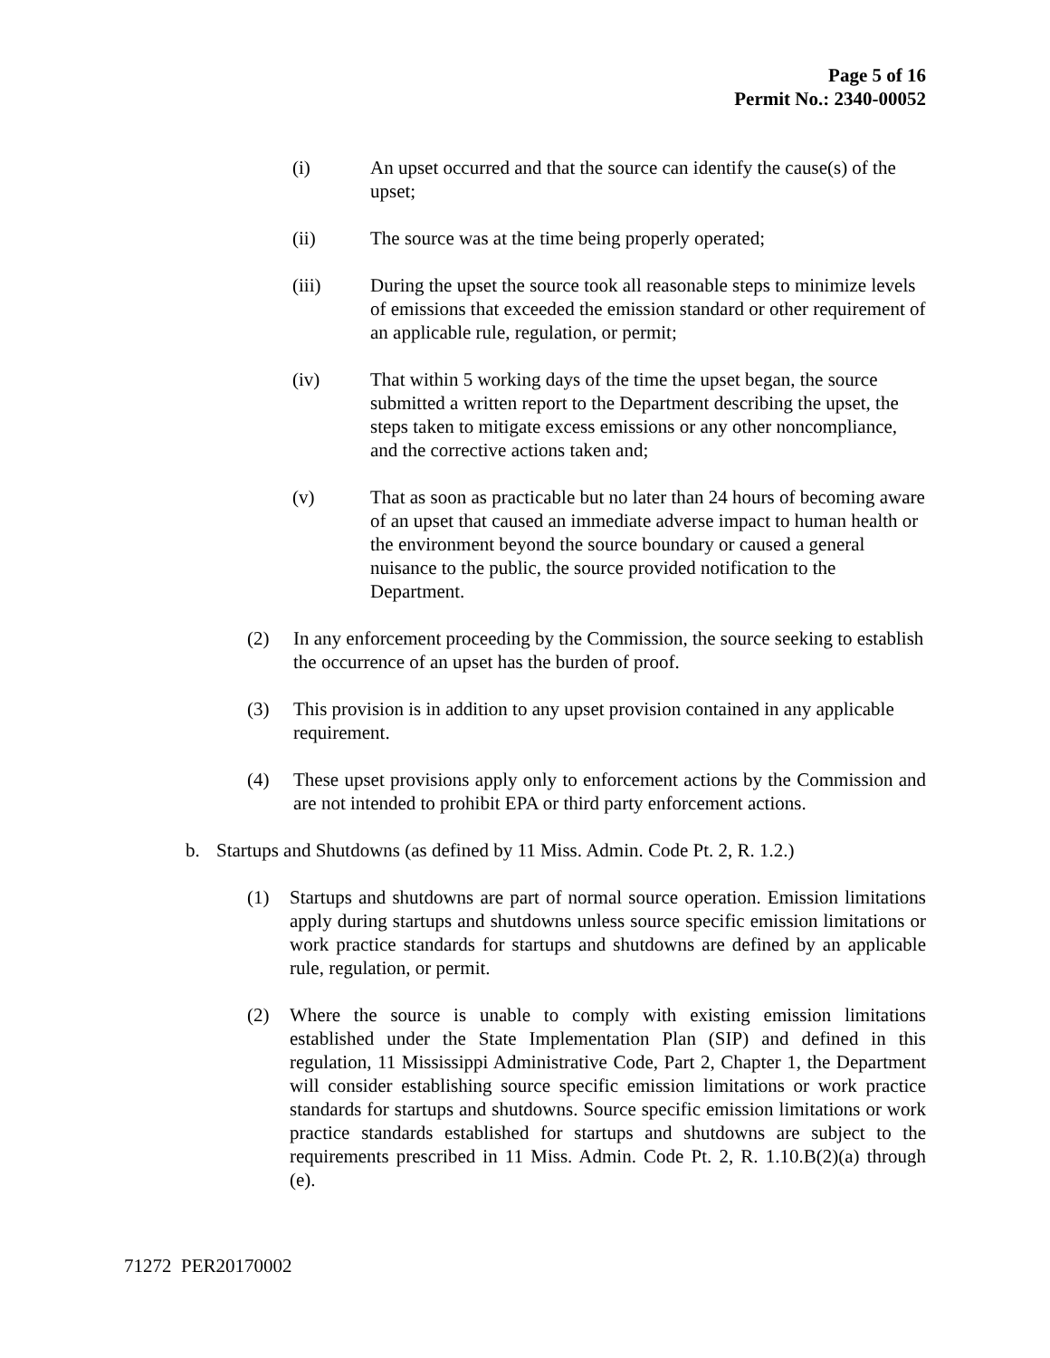Page 5 of 16
Permit No.: 2340-00052
(i) An upset occurred and that the source can identify the cause(s) of the upset;
(ii) The source was at the time being properly operated;
(iii) During the upset the source took all reasonable steps to minimize levels of emissions that exceeded the emission standard or other requirement of an applicable rule, regulation, or permit;
(iv) That within 5 working days of the time the upset began, the source submitted a written report to the Department describing the upset, the steps taken to mitigate excess emissions or any other noncompliance, and the corrective actions taken and;
(v) That as soon as practicable but no later than 24 hours of becoming aware of an upset that caused an immediate adverse impact to human health or the environment beyond the source boundary or caused a general nuisance to the public, the source provided notification to the Department.
(2) In any enforcement proceeding by the Commission, the source seeking to establish the occurrence of an upset has the burden of proof.
(3) This provision is in addition to any upset provision contained in any applicable requirement.
(4) These upset provisions apply only to enforcement actions by the Commission and are not intended to prohibit EPA or third party enforcement actions.
b. Startups and Shutdowns (as defined by 11 Miss. Admin. Code Pt. 2, R. 1.2.)
(1) Startups and shutdowns are part of normal source operation. Emission limitations apply during startups and shutdowns unless source specific emission limitations or work practice standards for startups and shutdowns are defined by an applicable rule, regulation, or permit.
(2) Where the source is unable to comply with existing emission limitations established under the State Implementation Plan (SIP) and defined in this regulation, 11 Mississippi Administrative Code, Part 2, Chapter 1, the Department will consider establishing source specific emission limitations or work practice standards for startups and shutdowns. Source specific emission limitations or work practice standards established for startups and shutdowns are subject to the requirements prescribed in 11 Miss. Admin. Code Pt. 2, R. 1.10.B(2)(a) through (e).
71272 PER20170002